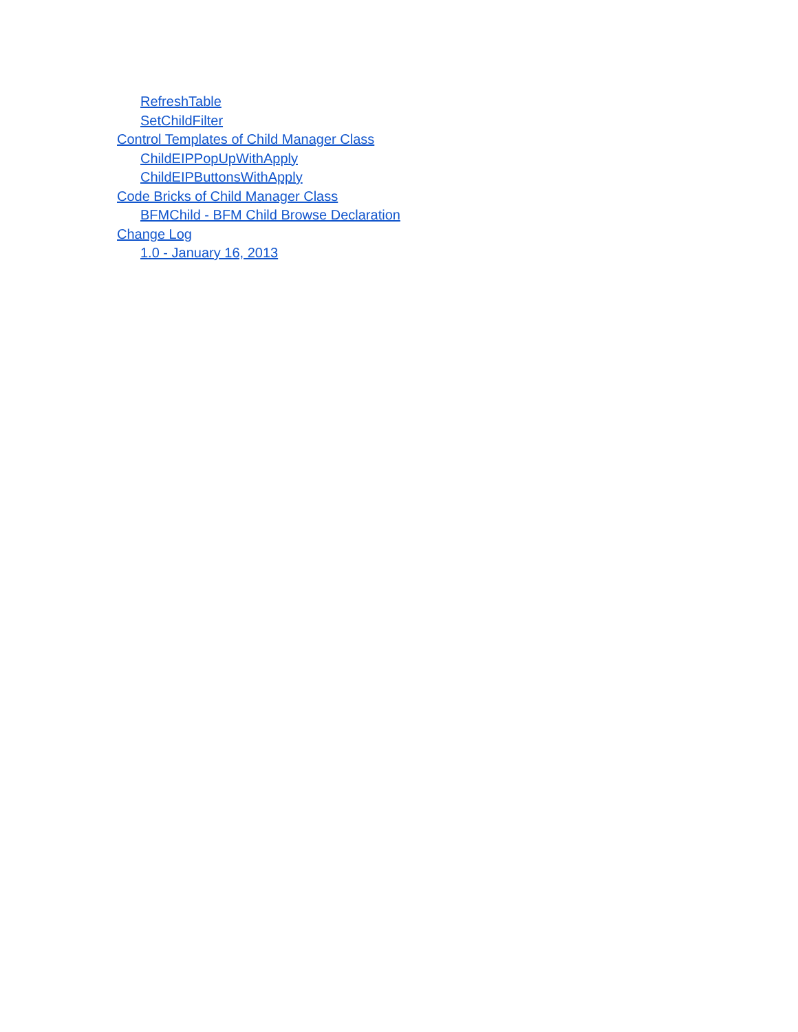RefreshTable
SetChildFilter
Control Templates of Child Manager Class
ChildEIPPopUpWithApply
ChildEIPButtonsWithApply
Code Bricks of Child Manager Class
BFMChild - BFM Child Browse Declaration
Change Log
1.0 - January 16, 2013